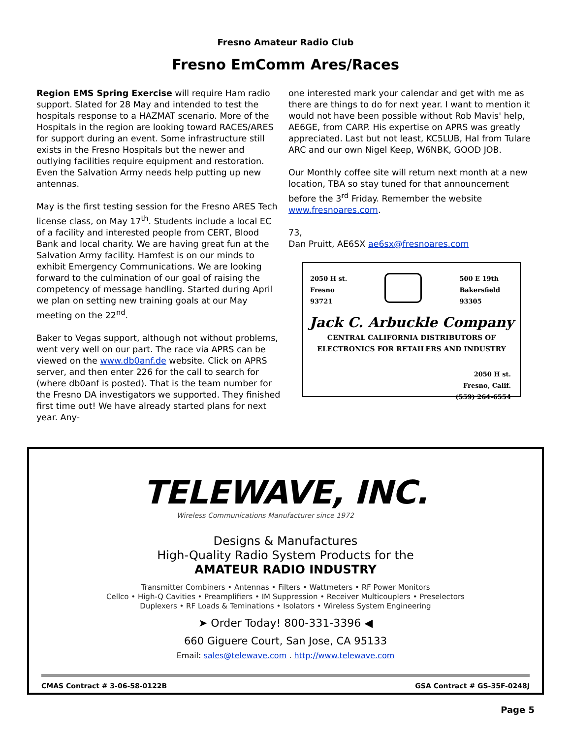Fresno Amateur Radio Club
Fresno EmComm Ares/Races
Region EMS Spring Exercise will require Ham radio support. Slated for 28 May and intended to test the hospitals response to a HAZMAT scenario. More of the Hospitals in the region are looking toward RACES/ARES for support during an event. Some infrastructure still exists in the Fresno Hospitals but the newer and outlying facilities require equipment and restoration. Even the Salvation Army needs help putting up new antennas.
May is the first testing session for the Fresno ARES Tech license class, on May 17<sup>th</sup>. Students include a local EC of a facility and interested people from CERT, Blood Bank and local charity. We are having great fun at the Salvation Army facility. Hamfest is on our minds to exhibit Emergency Communications. We are looking forward to the culmination of our goal of raising the competency of message handling. Started during April we plan on setting new training goals at our May meeting on the 22<sup>nd</sup>.
Baker to Vegas support, although not without problems, went very well on our part. The race via APRS can be viewed on the www.db0anf.de website. Click on APRS server, and then enter 226 for the call to search for (where db0anf is posted). That is the team number for the Fresno DA investigators we supported. They finished first time out! We have already started plans for next year. Any-
one interested mark your calendar and get with me as there are things to do for next year. I want to mention it would not have been possible without Rob Mavis' help, AE6GE, from CARP. His expertise on APRS was greatly appreciated. Last but not least, KC5LUB, Hal from Tulare ARC and our own Nigel Keep, W6NBK, GOOD JOB.
Our Monthly coffee site will return next month at a new location, TBA so stay tuned for that announcement before the 3<sup>rd</sup> Friday. Remember the website www.fresnoares.com.
73,
Dan Pruitt, AE6SX ae6sx@fresnoares.com
2050 H st.
Fresno
93721
500 E 19th
Bakersfield
93305
Jack C. Arbuckle Company
CENTRAL CALIFORNIA DISTRIBUTORS OF
ELECTRONICS FOR RETAILERS AND INDUSTRY
2050 H st.
Fresno, Calif.
(559) 264-6554
TELEWAVE, INC.
Wireless Communications Manufacturer since 1972
Designs & Manufactures
High-Quality Radio System Products for the
AMATEUR RADIO INDUSTRY
Transmitter Combiners • Antennas • Filters • Wattmeters • RF Power Monitors
Cellco • High-Q Cavities • Preamplifiers • IM Suppression • Receiver Multicouplers • Preselectors
Duplexers • RF Loads & Teminations • Isolators • Wireless System Engineering
➤ Order Today! 800-331-3396 ◀
660 Giguere Court, San Jose, CA 95133
Email: sales@telewave.com . http://www.telewave.com
CMAS Contract # 3-06-58-0122B GSA Contract # GS-35F-0248J
Page 5